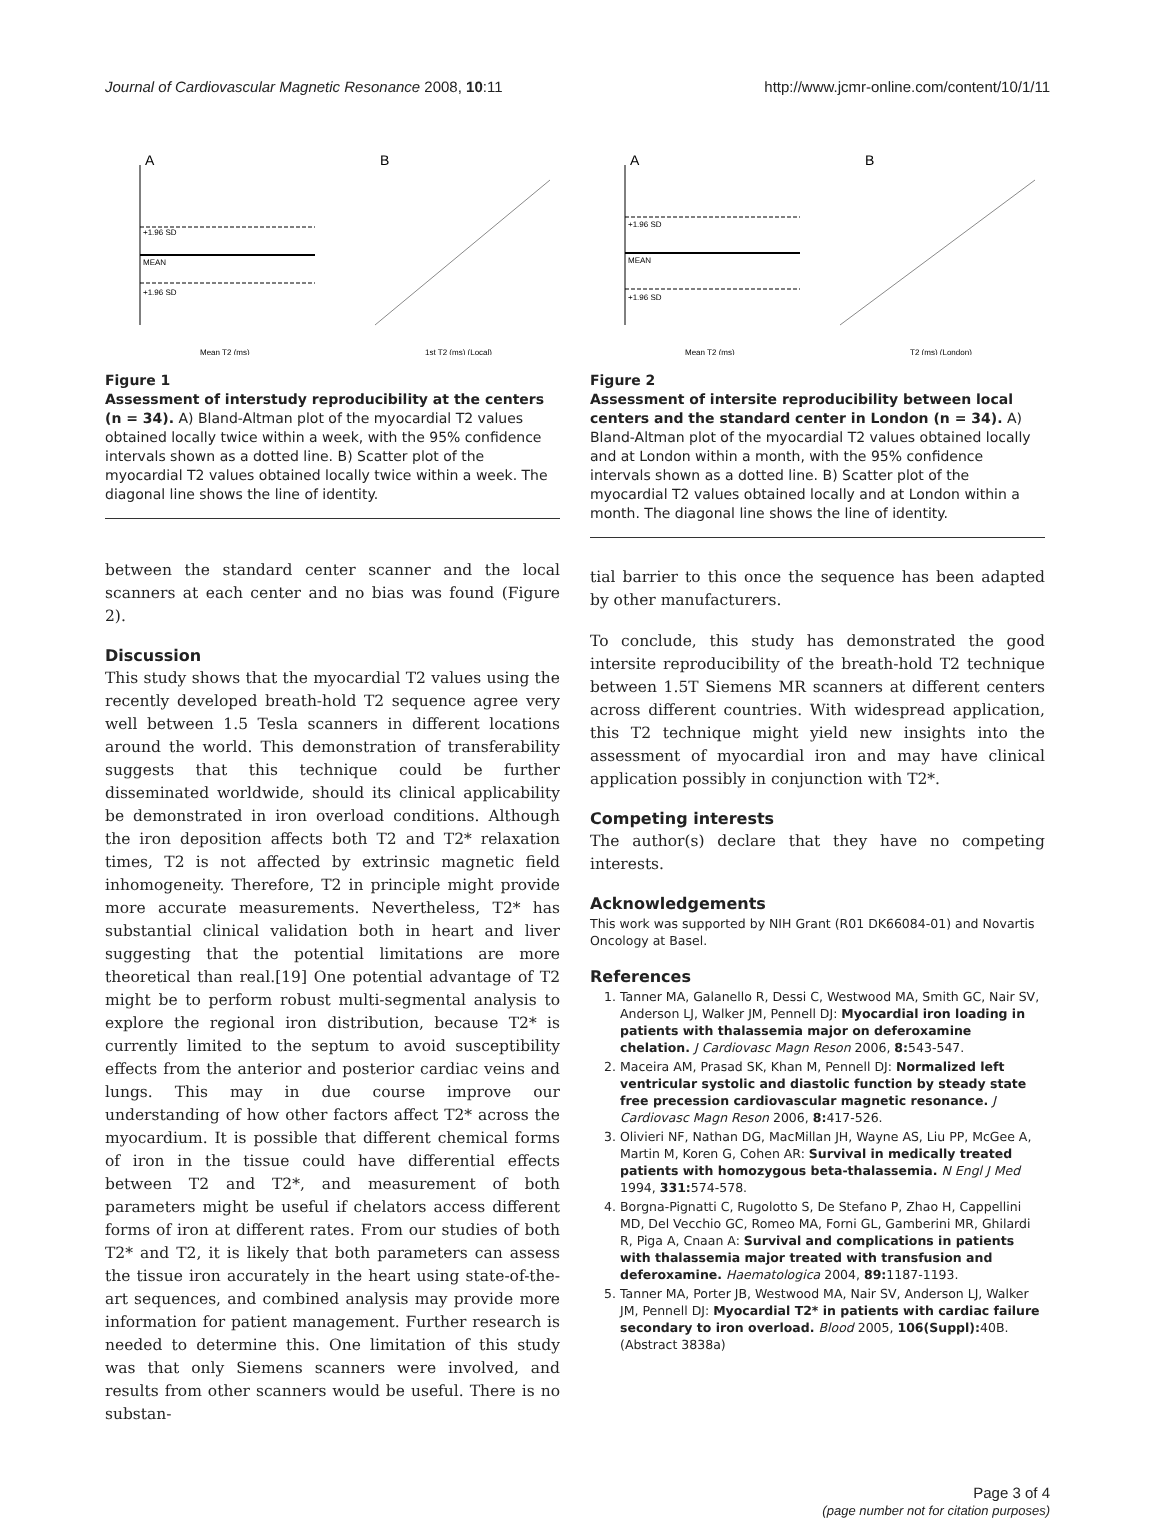Journal of Cardiovascular Magnetic Resonance 2008, 10:11 http://www.jcmr-online.com/content/10/1/11
A
+1.96 SD
MEAN
+1.96 SD
Mean T2 (ms)
B
1st T2 (ms) (Local)
Figure 1
Assessment of interstudy reproducibility at the centers (n = 34). A) Bland-Altman plot of the myocardial T2 values obtained locally twice within a week, with the 95% confidence intervals shown as a dotted line. B) Scatter plot of the myocardial T2 values obtained locally twice within a week. The diagonal line shows the line of identity.
between the standard center scanner and the local scanners at each center and no bias was found (Figure 2).
Discussion
This study shows that the myocardial T2 values using the recently developed breath-hold T2 sequence agree very well between 1.5 Tesla scanners in different locations around the world. This demonstration of transferability suggests that this technique could be further disseminated worldwide, should its clinical applicability be demonstrated in iron overload conditions. Although the iron deposition affects both T2 and T2* relaxation times, T2 is not affected by extrinsic magnetic field inhomogeneity. Therefore, T2 in principle might provide more accurate measurements. Nevertheless, T2* has substantial clinical validation both in heart and liver suggesting that the potential limitations are more theoretical than real.[19] One potential advantage of T2 might be to perform robust multi-segmental analysis to explore the regional iron distribution, because T2* is currently limited to the septum to avoid susceptibility effects from the anterior and posterior cardiac veins and lungs. This may in due course improve our understanding of how other factors affect T2* across the myocardium. It is possible that different chemical forms of iron in the tissue could have differential effects between T2 and T2*, and measurement of both parameters might be useful if chelators access different forms of iron at different rates. From our studies of both T2* and T2, it is likely that both parameters can assess the tissue iron accurately in the heart using state-of-the-art sequences, and combined analysis may provide more information for patient management. Further research is needed to determine this. One limitation of this study was that only Siemens scanners were involved, and results from other scanners would be useful. There is no substan-
A
+1.96 SD
MEAN
+1.96 SD
Mean T2 (ms)
B
T2 (ms) (London)
Figure 2
Assessment of intersite reproducibility between local centers and the standard center in London (n = 34). A) Bland-Altman plot of the myocardial T2 values obtained locally and at London within a month, with the 95% confidence intervals shown as a dotted line. B) Scatter plot of the myocardial T2 values obtained locally and at London within a month. The diagonal line shows the line of identity.
tial barrier to this once the sequence has been adapted by other manufacturers.
To conclude, this study has demonstrated the good intersite reproducibility of the breath-hold T2 technique between 1.5T Siemens MR scanners at different centers across different countries. With widespread application, this T2 technique might yield new insights into the assessment of myocardial iron and may have clinical application possibly in conjunction with T2*.
Competing interests
The author(s) declare that they have no competing interests.
Acknowledgements
This work was supported by NIH Grant (R01 DK66084-01) and Novartis Oncology at Basel.
References
1. Tanner MA, Galanello R, Dessi C, Westwood MA, Smith GC, Nair SV, Anderson LJ, Walker JM, Pennell DJ: Myocardial iron loading in patients with thalassemia major on deferoxamine chelation. J Cardiovasc Magn Reson 2006, 8: 543-547.
2. Maceira AM, Prasad SK, Khan M, Pennell DJ: Normalized left ventricular systolic and diastolic function by steady state free precession cardiovascular magnetic resonance. J Cardiovasc Magn Reson 2006, 8: 417-526.
3. Olivieri NF, Nathan DG, MacMillan JH, Wayne AS, Liu PP, McGee A, Martin M, Koren G, Cohen AR: Survival in medically treated patients with homozygous beta-thalassemia. N Engl J Med 1994, 331: 574-578.
4. Borgna-Pignatti C, Rugolotto S, De Stefano P, Zhao H, Cappellini MD, Del Vecchio GC, Romeo MA, Forni GL, Gamberini MR, Ghilardi R, Piga A, Cnaan A: Survival and complications in patients with thalassemia major treated with transfusion and deferoxamine. Haematologica 2004, 89: 1187-1193.
5. Tanner MA, Porter JB, Westwood MA, Nair SV, Anderson LJ, Walker JM, Pennell DJ: Myocardial T2* in patients with cardiac failure secondary to iron overload. Blood 2005, 106(Suppl): 40B. (Abstract 3838a)
Page 3 of 4
(page number not for citation purposes)